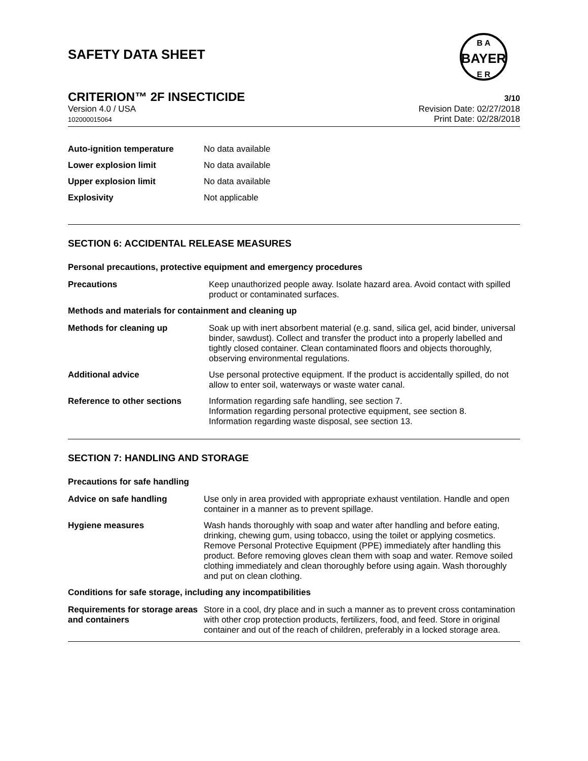SAFETY DATA SHEET
BAYER
B A
E R
CRITERION™ 2F INSECTICIDE 3/10
Version 4.0 / USA
102000015064
Revision Date: 02/27/2018
Print Date: 02/28/2018
Auto-ignition temperature No data available
Lower explosion limit No data available
Upper explosion limit No data available
Explosivity Not applicable
SECTION 6: ACCIDENTAL RELEASE MEASURES
Personal precautions, protective equipment and emergency procedures
Precautions Keep unauthorized people away. Isolate hazard area. Avoid contact with spilled product or contaminated surfaces.
Methods and materials for containment and cleaning up
Methods for cleaning up Soak up with inert absorbent material (e.g. sand, silica gel, acid binder, universal binder, sawdust). Collect and transfer the product into a properly labelled and tightly closed container. Clean contaminated floors and objects thoroughly, observing environmental regulations.
Additional advice Use personal protective equipment. If the product is accidentally spilled, do not allow to enter soil, waterways or waste water canal.
Reference to other sections Information regarding safe handling, see section 7.
Information regarding personal protective equipment, see section 8.
Information regarding waste disposal, see section 13.
SECTION 7: HANDLING AND STORAGE
Precautions for safe handling
Advice on safe handling Use only in area provided with appropriate exhaust ventilation. Handle and open container in a manner as to prevent spillage.
Hygiene measures Wash hands thoroughly with soap and water after handling and before eating, drinking, chewing gum, using tobacco, using the toilet or applying cosmetics.
Remove Personal Protective Equipment (PPE) immediately after handling this product. Before removing gloves clean them with soap and water. Remove soiled clothing immediately and clean thoroughly before using again. Wash thoroughly and put on clean clothing.
Conditions for safe storage, including any incompatibilities
Requirements for storage areas and containers
Store in a cool, dry place and in such a manner as to prevent cross contamination with other crop protection products, fertilizers, food, and feed. Store in original container and out of the reach of children, preferably in a locked storage area.